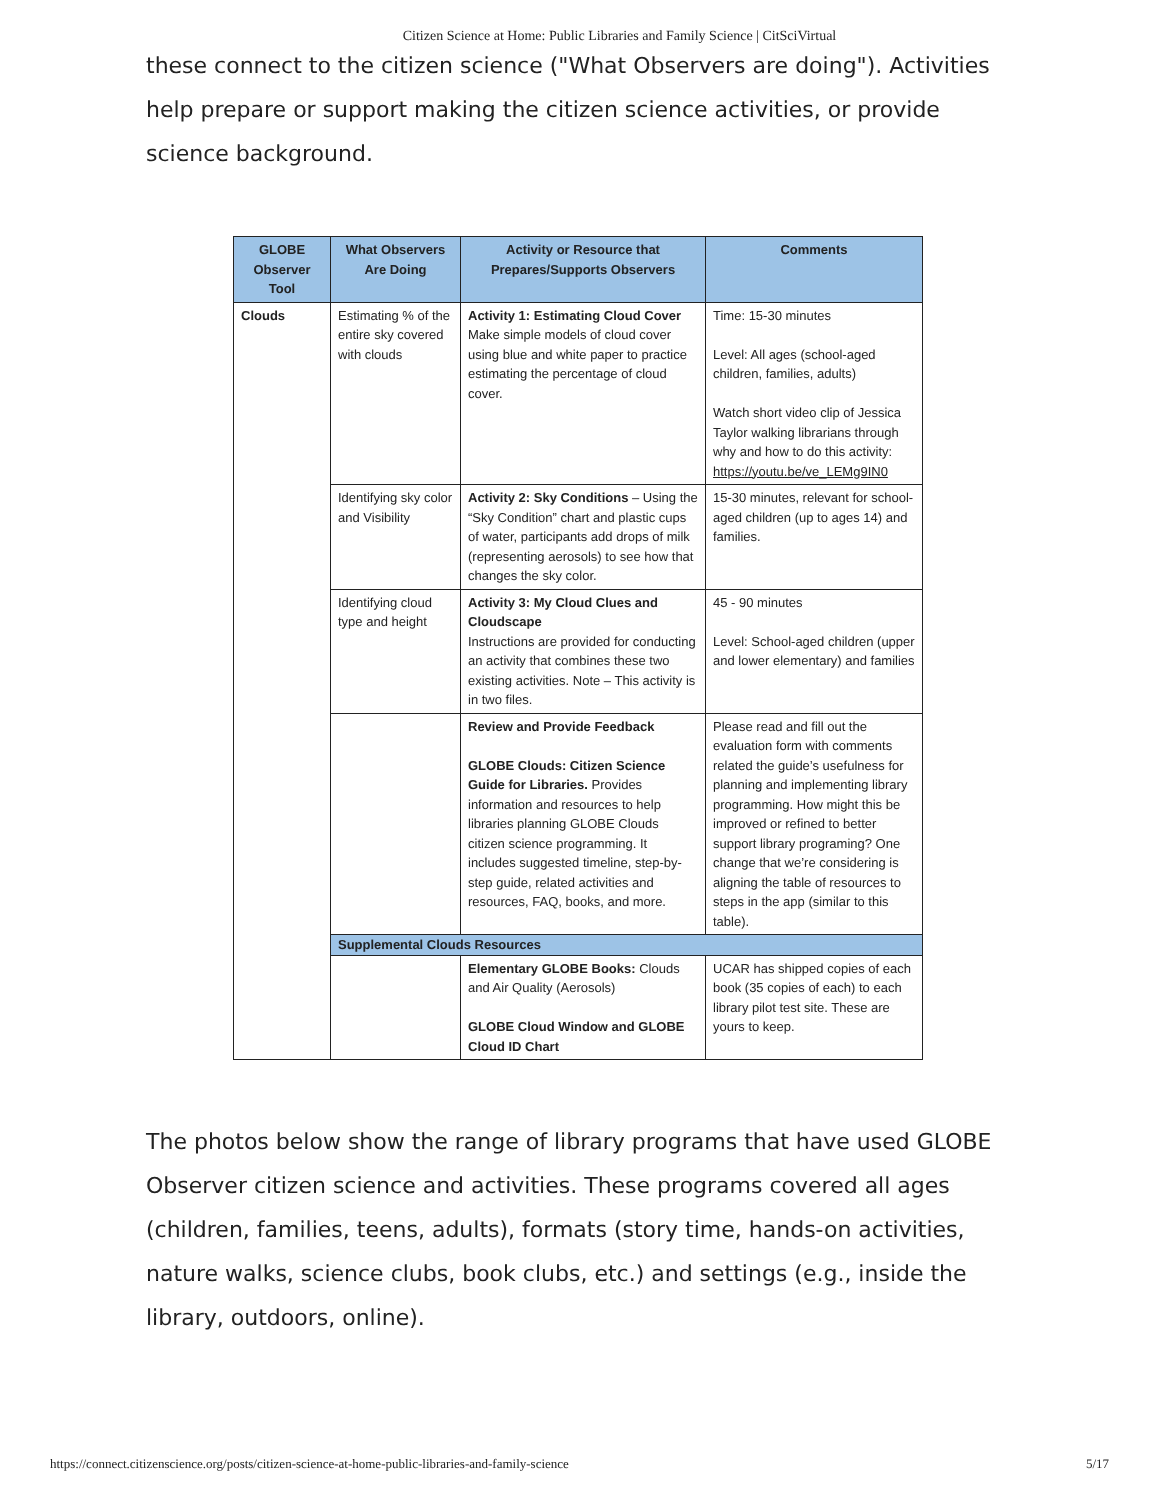Citizen Science at Home: Public Libraries and Family Science | CitSciVirtual
these connect to the citizen science ("What Observers are doing"). Activities help prepare or support making the citizen science activities, or provide science background.
| GLOBE Observer Tool | What Observers Are Doing | Activity or Resource that Prepares/Supports Observers | Comments |
| --- | --- | --- | --- |
| Clouds | Estimating % of the entire sky covered with clouds | Activity 1: Estimating Cloud Cover Make simple models of cloud cover using blue and white paper to practice estimating the percentage of cloud cover. | Time: 15-30 minutes Level: All ages (school-aged children, families, adults) Watch short video clip of Jessica Taylor walking librarians through why and how to do this activity: https://youtu.be/ve_LEMg9IN0 |
| | Identifying sky color and Visibility | Activity 2: Sky Conditions – Using the “Sky Condition” chart and plastic cups of water, participants add drops of milk (representing aerosols) to see how that changes the sky color. | 15-30 minutes, relevant for school-aged children (up to ages 14) and families. |
| | Identifying cloud type and height | Activity 3: My Cloud Clues and Cloudscape Instructions are provided for conducting an activity that combines these two existing activities. Note – This activity is in two files. | 45 - 90 minutes Level: School-aged children (upper and lower elementary) and families |
| | | Review and Provide Feedback GLOBE Clouds: Citizen Science Guide for Libraries. Provides information and resources to help libraries planning GLOBE Clouds citizen science programming. It includes suggested timeline, step-by-step guide, related activities and resources, FAQ, books, and more. | Please read and fill out the evaluation form with comments related the guide’s usefulness for planning and implementing library programming. How might this be improved or refined to better support library programing? One change that we’re considering is aligning the table of resources to steps in the app (similar to this table). |
| | Supplemental Clouds Resources | | |
| | | Elementary GLOBE Books: Clouds and Air Quality (Aerosols) GLOBE Cloud Window and GLOBE Cloud ID Chart | UCAR has shipped copies of each book (35 copies of each) to each library pilot test site. These are yours to keep. |
The photos below show the range of library programs that have used GLOBE Observer citizen science and activities. These programs covered all ages (children, families, teens, adults), formats (story time, hands-on activities, nature walks, science clubs, book clubs, etc.) and settings (e.g., inside the library, outdoors, online).
https://connect.citizenscience.org/posts/citizen-science-at-home-public-libraries-and-family-science 5/17